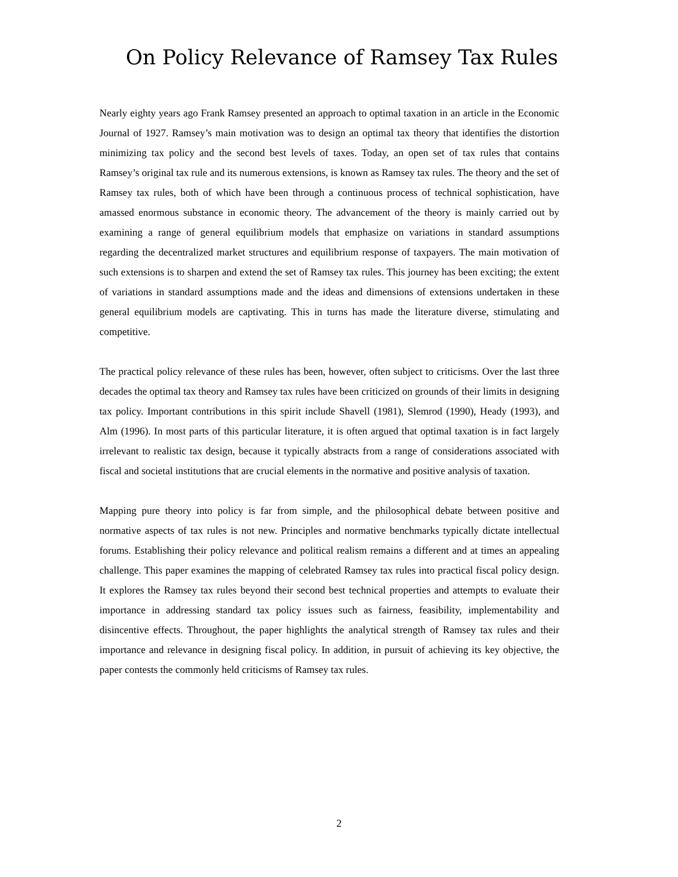On Policy Relevance of Ramsey Tax Rules
Nearly eighty years ago Frank Ramsey presented an approach to optimal taxation in an article in the Economic Journal of 1927. Ramsey’s main motivation was to design an optimal tax theory that identifies the distortion minimizing tax policy and the second best levels of taxes. Today, an open set of tax rules that contains Ramsey’s original tax rule and its numerous extensions, is known as Ramsey tax rules. The theory and the set of Ramsey tax rules, both of which have been through a continuous process of technical sophistication, have amassed enormous substance in economic theory. The advancement of the theory is mainly carried out by examining a range of general equilibrium models that emphasize on variations in standard assumptions regarding the decentralized market structures and equilibrium response of taxpayers. The main motivation of such extensions is to sharpen and extend the set of Ramsey tax rules. This journey has been exciting; the extent of variations in standard assumptions made and the ideas and dimensions of extensions undertaken in these general equilibrium models are captivating. This in turns has made the literature diverse, stimulating and competitive.
The practical policy relevance of these rules has been, however, often subject to criticisms. Over the last three decades the optimal tax theory and Ramsey tax rules have been criticized on grounds of their limits in designing tax policy. Important contributions in this spirit include Shavell (1981), Slemrod (1990), Heady (1993), and Alm (1996). In most parts of this particular literature, it is often argued that optimal taxation is in fact largely irrelevant to realistic tax design, because it typically abstracts from a range of considerations associated with fiscal and societal institutions that are crucial elements in the normative and positive analysis of taxation.
Mapping pure theory into policy is far from simple, and the philosophical debate between positive and normative aspects of tax rules is not new. Principles and normative benchmarks typically dictate intellectual forums. Establishing their policy relevance and political realism remains a different and at times an appealing challenge. This paper examines the mapping of celebrated Ramsey tax rules into practical fiscal policy design. It explores the Ramsey tax rules beyond their second best technical properties and attempts to evaluate their importance in addressing standard tax policy issues such as fairness, feasibility, implementability and disincentive effects. Throughout, the paper highlights the analytical strength of Ramsey tax rules and their importance and relevance in designing fiscal policy. In addition, in pursuit of achieving its key objective, the paper contests the commonly held criticisms of Ramsey tax rules.
2